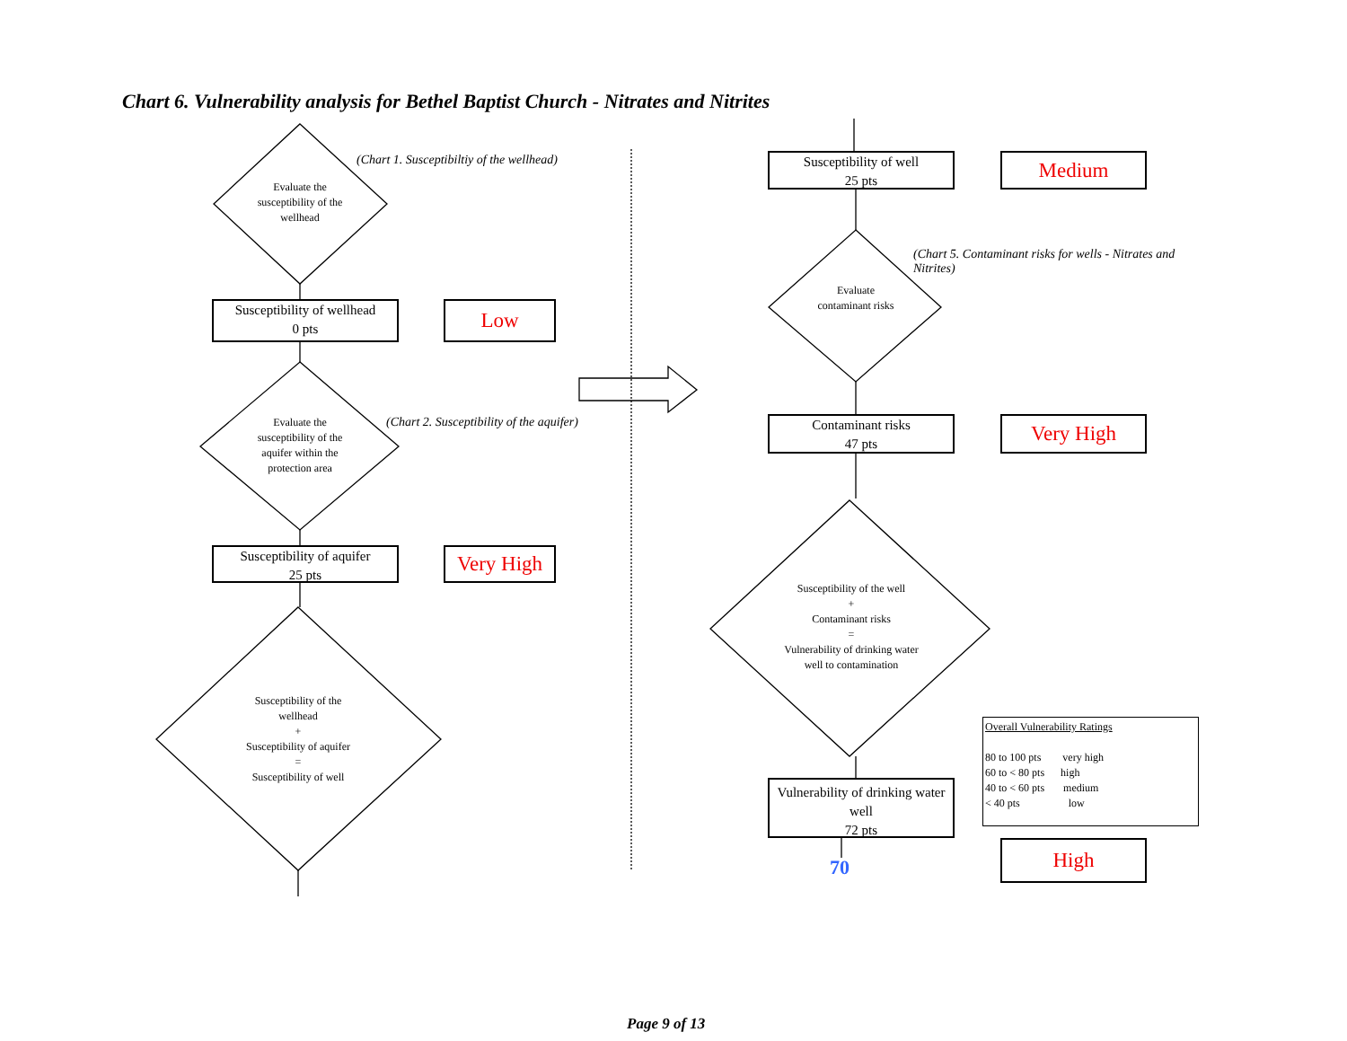Chart 6. Vulnerability analysis for Bethel Baptist Church - Nitrates and Nitrites
(Chart 1. Susceptibiltiy of the wellhead)
Evaluate the susceptibility of the wellhead
Susceptibility of wellhead
0 pts
Low
Evaluate the susceptibility of the aquifer within the protection area
(Chart 2. Susceptibility of the aquifer)
Susceptibility of aquifer
25 pts
Very High
Susceptibility of the wellhead
+
Susceptibility of aquifer
=
Susceptibility of well
Susceptibility of well
25 pts
Medium
(Chart 5. Contaminant risks for wells - Nitrates and Nitrites)
Evaluate contaminant risks
Contaminant risks
47 pts
Very High
Susceptibility of the well
+
Contaminant risks
=
Vulnerability of drinking water well to contamination
Vulnerability of drinking water well
72 pts
70
Overall Vulnerability Ratings
80 to 100 pts very high
60 to < 80 pts high
40 to < 60 pts medium
< 40 pts low
High
Page 9 of 13